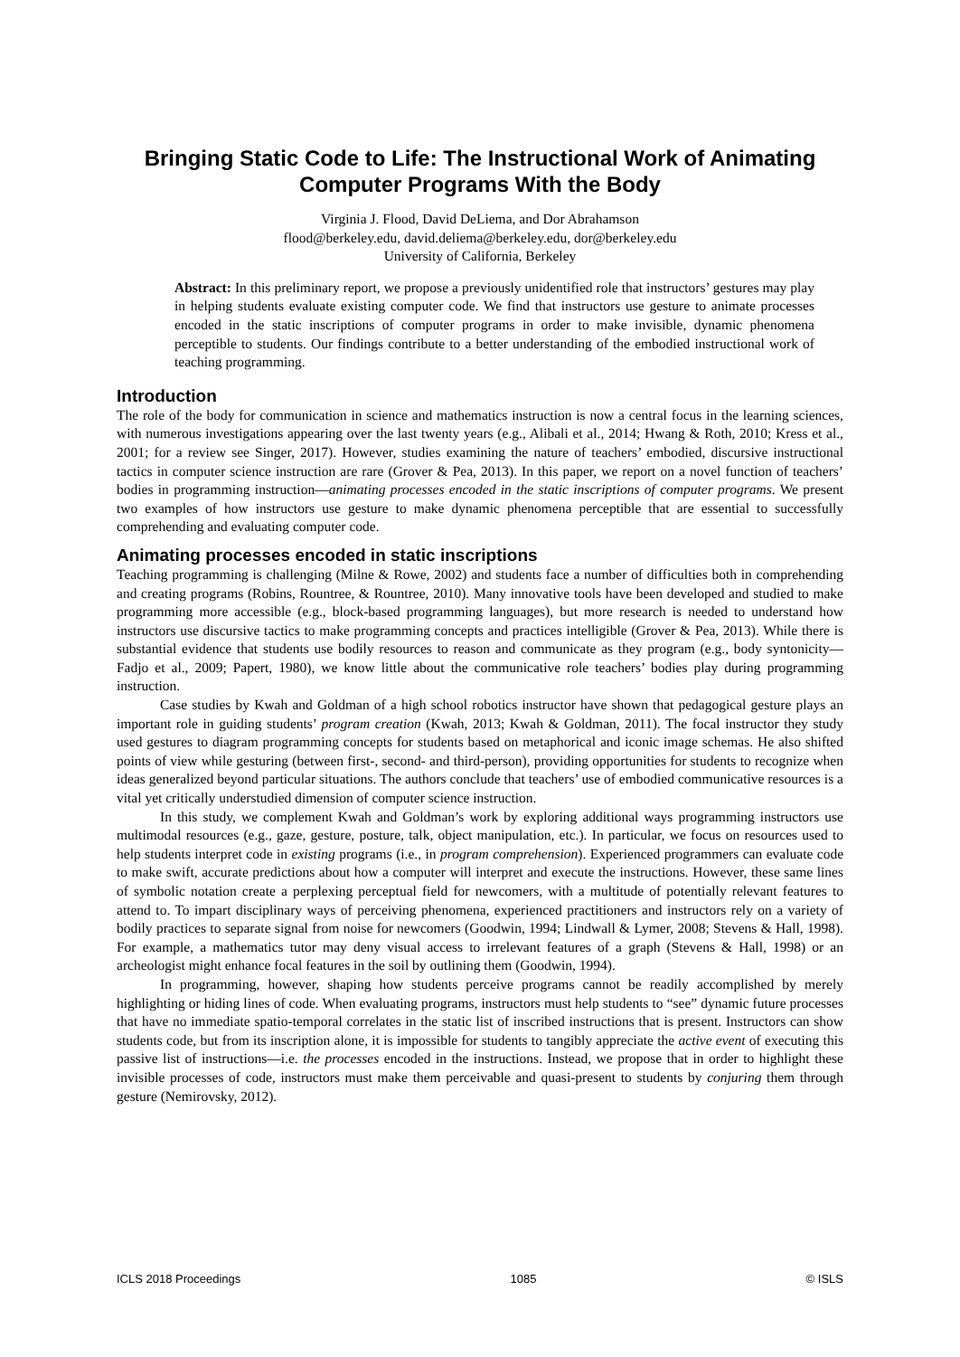Bringing Static Code to Life: The Instructional Work of Animating Computer Programs With the Body
Virginia J. Flood, David DeLiema, and Dor Abrahamson
flood@berkeley.edu, david.deliema@berkeley.edu, dor@berkeley.edu
University of California, Berkeley
Abstract: In this preliminary report, we propose a previously unidentified role that instructors’ gestures may play in helping students evaluate existing computer code. We find that instructors use gesture to animate processes encoded in the static inscriptions of computer programs in order to make invisible, dynamic phenomena perceptible to students. Our findings contribute to a better understanding of the embodied instructional work of teaching programming.
Introduction
The role of the body for communication in science and mathematics instruction is now a central focus in the learning sciences, with numerous investigations appearing over the last twenty years (e.g., Alibali et al., 2014; Hwang & Roth, 2010; Kress et al., 2001; for a review see Singer, 2017). However, studies examining the nature of teachers’ embodied, discursive instructional tactics in computer science instruction are rare (Grover & Pea, 2013). In this paper, we report on a novel function of teachers’ bodies in programming instruction—animating processes encoded in the static inscriptions of computer programs. We present two examples of how instructors use gesture to make dynamic phenomena perceptible that are essential to successfully comprehending and evaluating computer code.
Animating processes encoded in static inscriptions
Teaching programming is challenging (Milne & Rowe, 2002) and students face a number of difficulties both in comprehending and creating programs (Robins, Rountree, & Rountree, 2010). Many innovative tools have been developed and studied to make programming more accessible (e.g., block-based programming languages), but more research is needed to understand how instructors use discursive tactics to make programming concepts and practices intelligible (Grover & Pea, 2013). While there is substantial evidence that students use bodily resources to reason and communicate as they program (e.g., body syntonicity—Fadjo et al., 2009; Papert, 1980), we know little about the communicative role teachers’ bodies play during programming instruction.
Case studies by Kwah and Goldman of a high school robotics instructor have shown that pedagogical gesture plays an important role in guiding students’ program creation (Kwah, 2013; Kwah & Goldman, 2011). The focal instructor they study used gestures to diagram programming concepts for students based on metaphorical and iconic image schemas. He also shifted points of view while gesturing (between first-, second- and third-person), providing opportunities for students to recognize when ideas generalized beyond particular situations. The authors conclude that teachers’ use of embodied communicative resources is a vital yet critically understudied dimension of computer science instruction.
In this study, we complement Kwah and Goldman’s work by exploring additional ways programming instructors use multimodal resources (e.g., gaze, gesture, posture, talk, object manipulation, etc.). In particular, we focus on resources used to help students interpret code in existing programs (i.e., in program comprehension). Experienced programmers can evaluate code to make swift, accurate predictions about how a computer will interpret and execute the instructions. However, these same lines of symbolic notation create a perplexing perceptual field for newcomers, with a multitude of potentially relevant features to attend to. To impart disciplinary ways of perceiving phenomena, experienced practitioners and instructors rely on a variety of bodily practices to separate signal from noise for newcomers (Goodwin, 1994; Lindwall & Lymer, 2008; Stevens & Hall, 1998). For example, a mathematics tutor may deny visual access to irrelevant features of a graph (Stevens & Hall, 1998) or an archeologist might enhance focal features in the soil by outlining them (Goodwin, 1994).
In programming, however, shaping how students perceive programs cannot be readily accomplished by merely highlighting or hiding lines of code. When evaluating programs, instructors must help students to “see” dynamic future processes that have no immediate spatio-temporal correlates in the static list of inscribed instructions that is present. Instructors can show students code, but from its inscription alone, it is impossible for students to tangibly appreciate the active event of executing this passive list of instructions—i.e. the processes encoded in the instructions. Instead, we propose that in order to highlight these invisible processes of code, instructors must make them perceivable and quasi-present to students by conjuring them through gesture (Nemirovsky, 2012).
ICLS 2018 Proceedings 1085 © ISLS